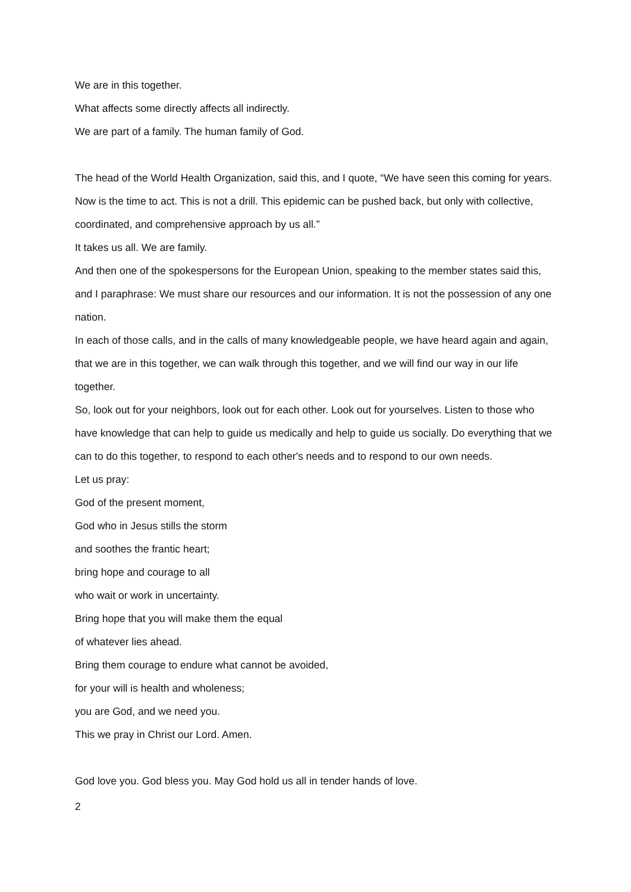We are in this together.
What affects some directly affects all indirectly.
We are part of a family. The human family of God.
The head of the World Health Organization, said this, and I quote, “We have seen this coming for years. Now is the time to act. This is not a drill. This epidemic can be pushed back, but only with collective, coordinated, and comprehensive approach by us all.”
It takes us all. We are family.
And then one of the spokespersons for the European Union, speaking to the member states said this, and I paraphrase: We must share our resources and our information. It is not the possession of any one nation.
In each of those calls, and in the calls of many knowledgeable people, we have heard again and again, that we are in this together, we can walk through this together, and we will find our way in our life together.
So, look out for your neighbors, look out for each other. Look out for yourselves. Listen to those who have knowledge that can help to guide us medically and help to guide us socially. Do everything that we can to do this together, to respond to each other's needs and to respond to our own needs.
Let us pray:
God of the present moment,
God who in Jesus stills the storm
and soothes the frantic heart;
bring hope and courage to all
who wait or work in uncertainty.
Bring hope that you will make them the equal
of whatever lies ahead.
Bring them courage to endure what cannot be avoided,
for your will is health and wholeness;
you are God, and we need you.
This we pray in Christ our Lord. Amen.
God love you. God bless you. May God hold us all in tender hands of love.
2